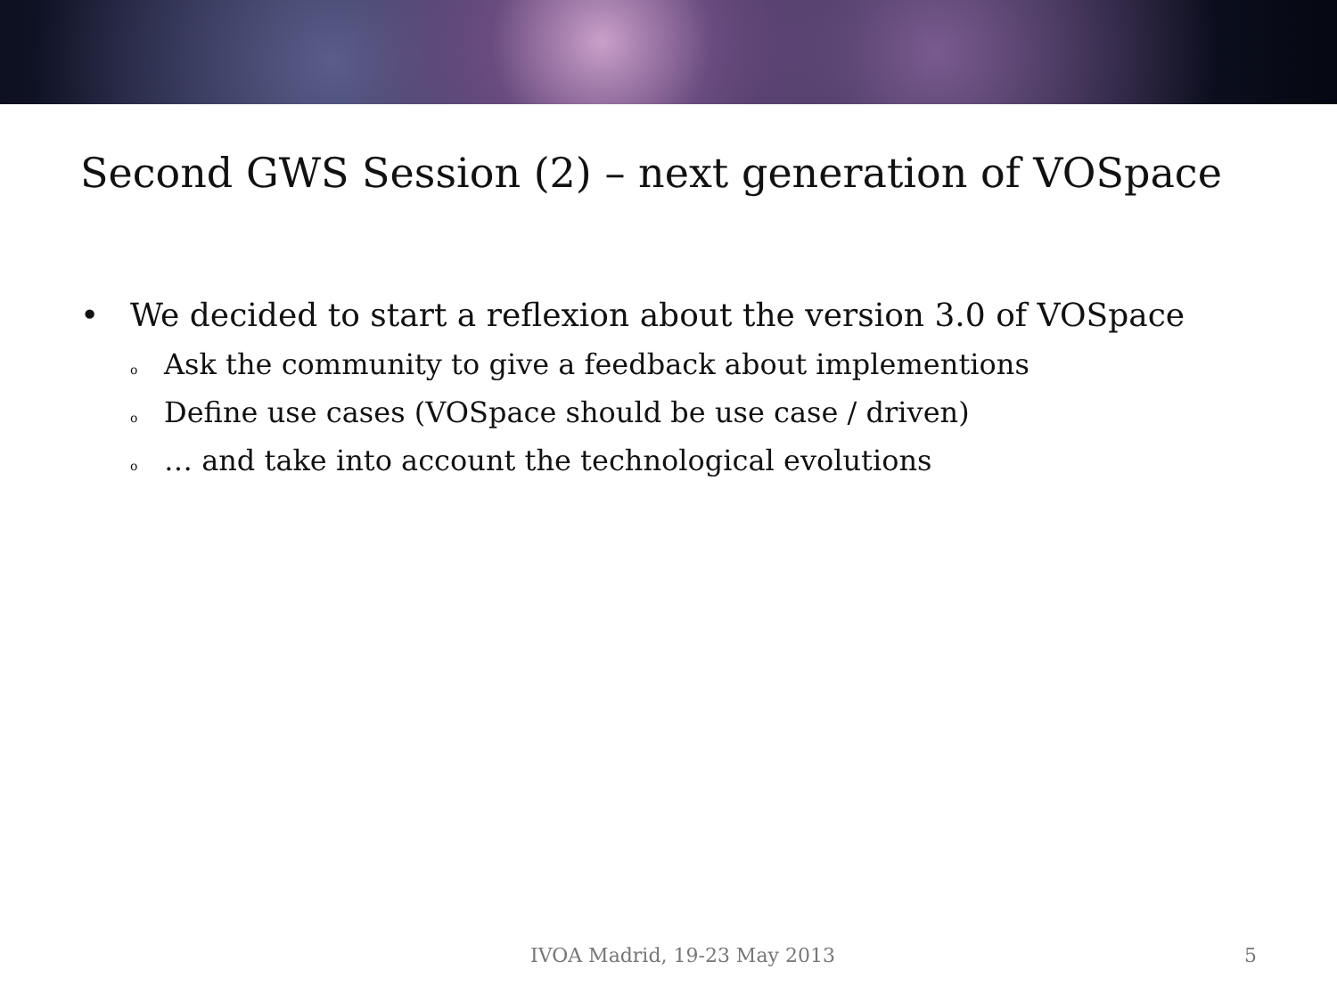Second GWS Session (2) – next generation of VOSpace
• We decided to start a reflexion about the version 3.0 of VOSpace
o Ask the community to give a feedback about implementions
o Define use cases (VOSpace should be use case / driven)
o … and take into account the technological evolutions
IVOA Madrid, 19-23 May 2013 5